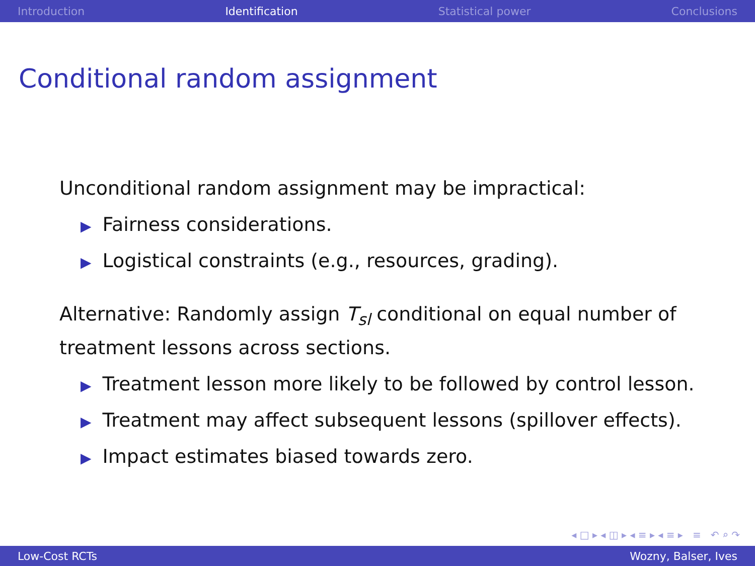Introduction Identification Statistical power Conclusions
Conditional random assignment
Unconditional random assignment may be impractical:
▶ Fairness considerations.
▶ Logistical constraints (e.g., resources, grading).
Alternative: Randomly assign T<sub>sl</sub> conditional on equal number of treatment lessons across sections.
▶ Treatment lesson more likely to be followed by control lesson.
▶ Treatment may affect subsequent lessons (spillover effects).
▶ Impact estimates biased towards zero.
◂ □ ▸ ◂ ◫ ▸ ◂ ≡ ▸ ◂ ≡ ▸ ≡ ↶ ⌕ ↷
Low-Cost RCTs Wozny, Balser, Ives